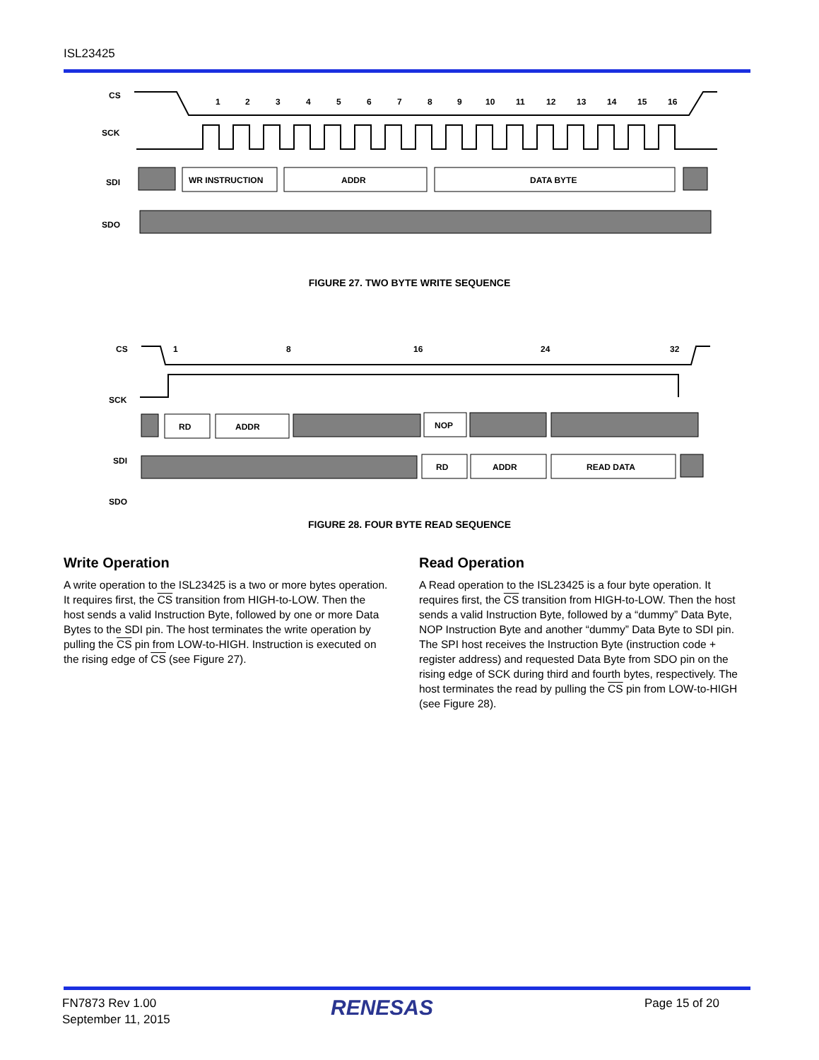ISL23425
CS
SCK
SDI
SDO
1
2
3
4
5
6
7
8
9
10
11
12
13
14
15
16
WR INSTRUCTION
ADDR
DATA BYTE
FIGURE 27. TWO BYTE WRITE SEQUENCE
CS
SCK
SDI
SDO
1
8
16
24
32
RD
ADDR
NOP
RD
ADDR
READ DATA
FIGURE 28. FOUR BYTE READ SEQUENCE
Write Operation
A write operation to the ISL23425 is a two or more bytes operation. It requires first, the CS transition from HIGH-to-LOW. Then the host sends a valid Instruction Byte, followed by one or more Data Bytes to the SDI pin. The host terminates the write operation by pulling the CS pin from LOW-to-HIGH. Instruction is executed on the rising edge of CS (see Figure 27).
Read Operation
A Read operation to the ISL23425 is a four byte operation. It requires first, the CS transition from HIGH-to-LOW. Then the host sends a valid Instruction Byte, followed by a “dummy” Data Byte, NOP Instruction Byte and another “dummy” Data Byte to SDI pin. The SPI host receives the Instruction Byte (instruction code + register address) and requested Data Byte from SDO pin on the rising edge of SCK during third and fourth bytes, respectively. The host terminates the read by pulling the CS pin from LOW-to-HIGH (see Figure 28).
FN7873 Rev 1.00
September 11, 2015
RENESAS Page 15 of 20